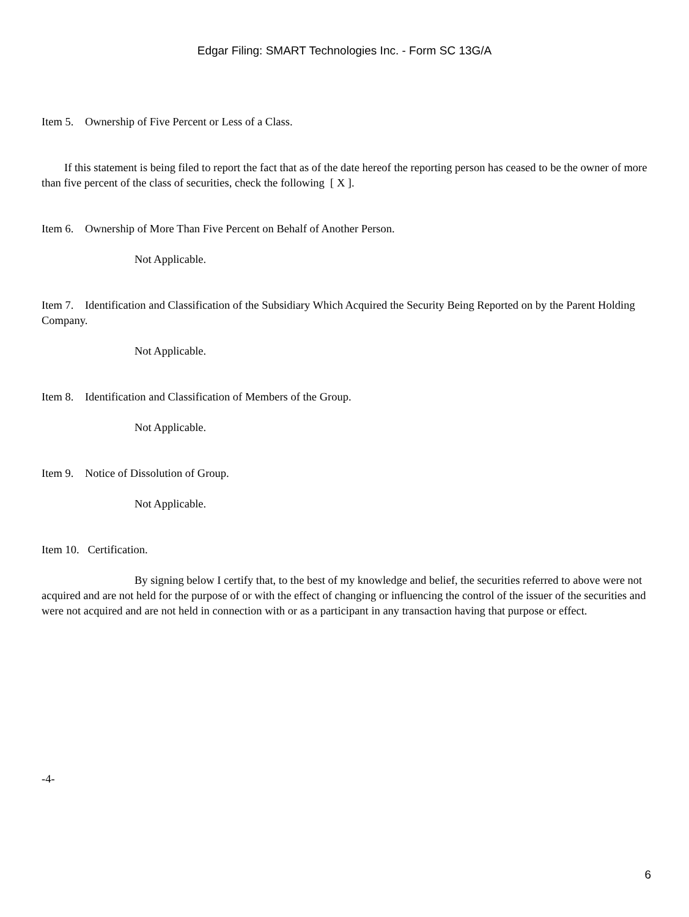Edgar Filing: SMART Technologies Inc. - Form SC 13G/A
Item 5. Ownership of Five Percent or Less of a Class.
If this statement is being filed to report the fact that as of the date hereof the reporting person has ceased to be the owner of more than five percent of the class of securities, check the following [ X ].
Item 6. Ownership of More Than Five Percent on Behalf of Another Person.
Not Applicable.
Item 7. Identification and Classification of the Subsidiary Which Acquired the Security Being Reported on by the Parent Holding Company.
Not Applicable.
Item 8. Identification and Classification of Members of the Group.
Not Applicable.
Item 9. Notice of Dissolution of Group.
Not Applicable.
Item 10. Certification.
By signing below I certify that, to the best of my knowledge and belief, the securities referred to above were not acquired and are not held for the purpose of or with the effect of changing or influencing the control of the issuer of the securities and were not acquired and are not held in connection with or as a participant in any transaction having that purpose or effect.
-4-
6